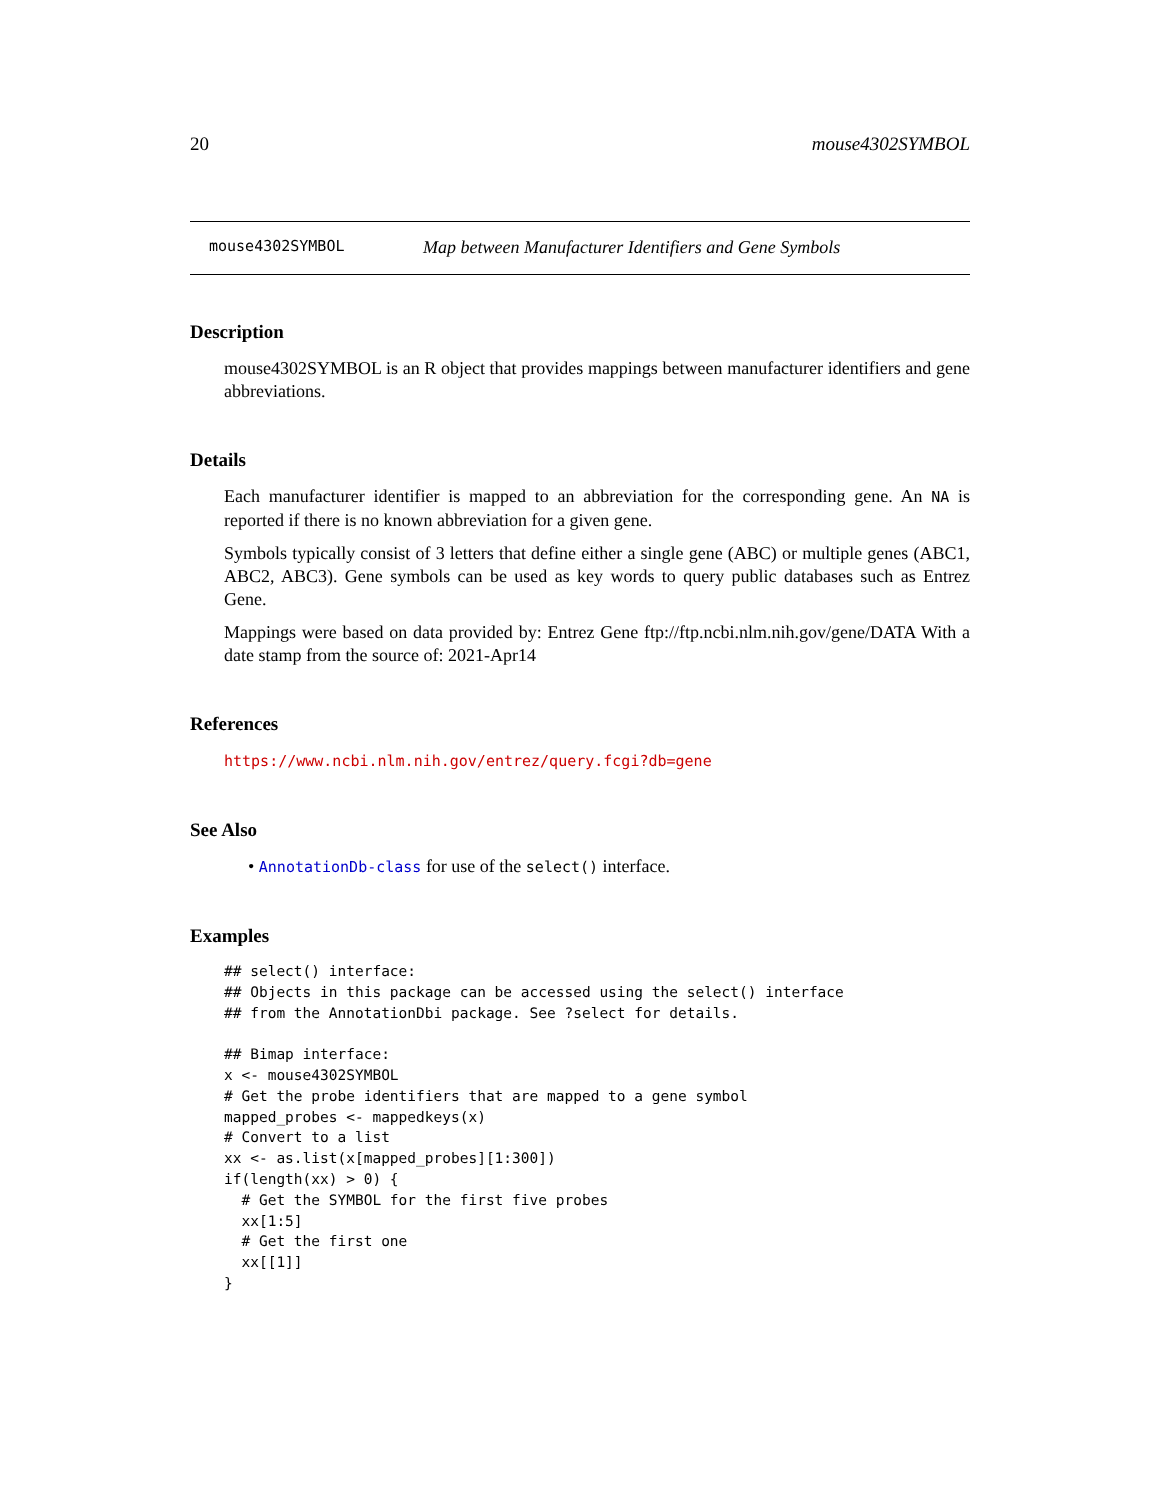20 mouse4302SYMBOL
mouse4302SYMBOL Map between Manufacturer Identifiers and Gene Symbols
Description
mouse4302SYMBOL is an R object that provides mappings between manufacturer identifiers and gene abbreviations.
Details
Each manufacturer identifier is mapped to an abbreviation for the corresponding gene. An NA is reported if there is no known abbreviation for a given gene.
Symbols typically consist of 3 letters that define either a single gene (ABC) or multiple genes (ABC1, ABC2, ABC3). Gene symbols can be used as key words to query public databases such as Entrez Gene.
Mappings were based on data provided by: Entrez Gene ftp://ftp.ncbi.nlm.nih.gov/gene/DATA With a date stamp from the source of: 2021-Apr14
References
https://www.ncbi.nlm.nih.gov/entrez/query.fcgi?db=gene
See Also
• AnnotationDb-class for use of the select() interface.
Examples
## select() interface:
## Objects in this package can be accessed using the select() interface
## from the AnnotationDbi package. See ?select for details.

## Bimap interface:
x <- mouse4302SYMBOL
# Get the probe identifiers that are mapped to a gene symbol
mapped_probes <- mappedkeys(x)
# Convert to a list
xx <- as.list(x[mapped_probes][1:300])
if(length(xx) > 0) {
  # Get the SYMBOL for the first five probes
  xx[1:5]
  # Get the first one
  xx[[1]]
}